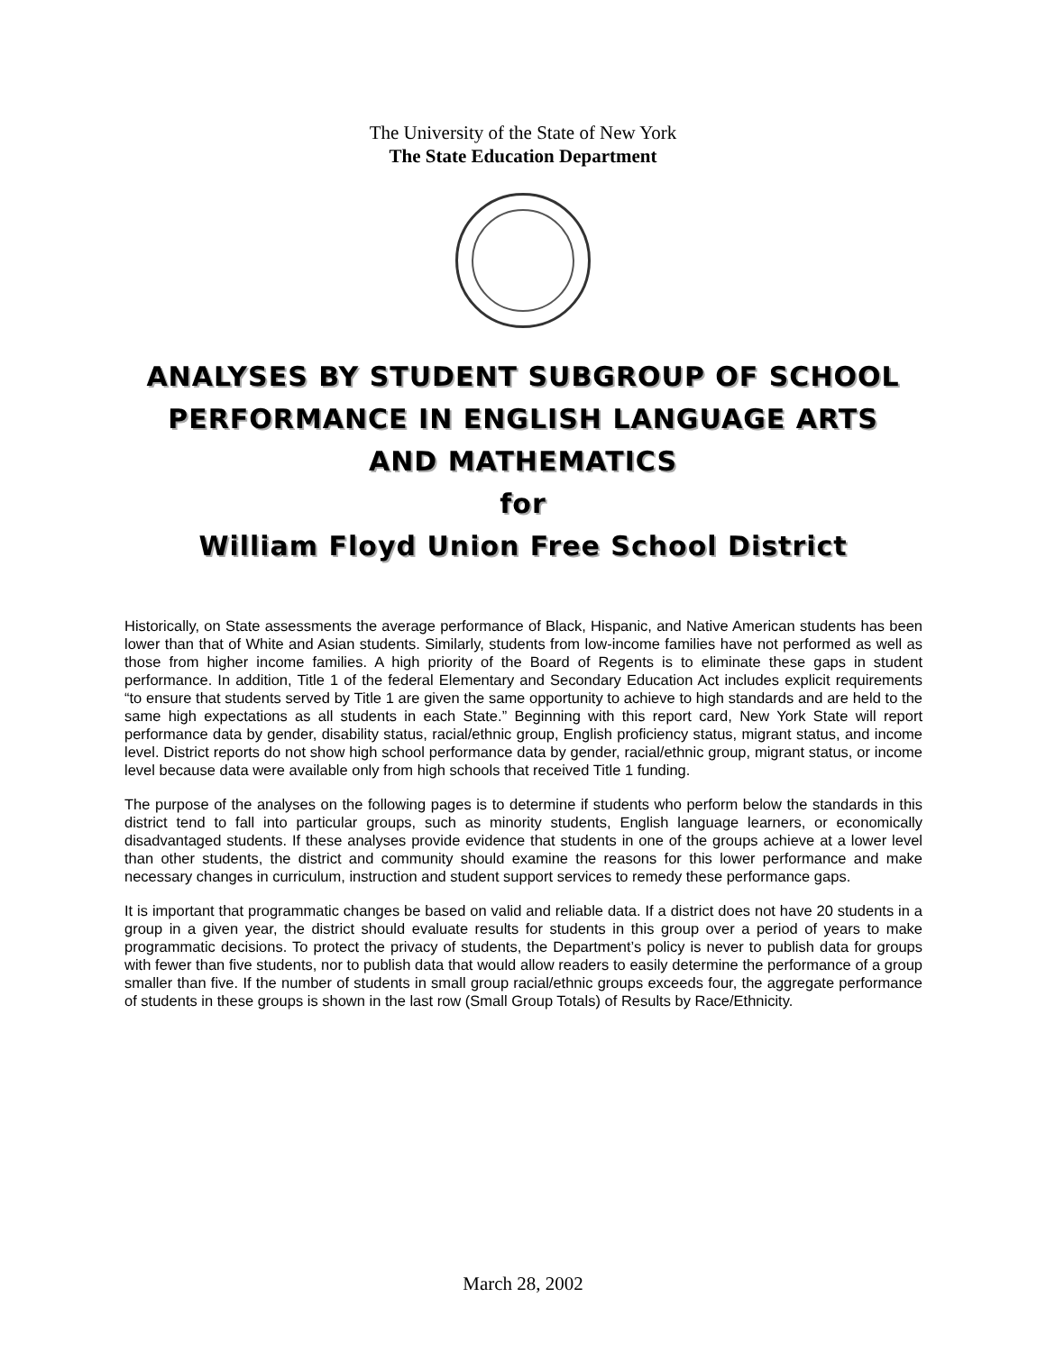The University of the State of New York
The State Education Department
ANALYSES BY STUDENT SUBGROUP OF SCHOOL
PERFORMANCE IN ENGLISH LANGUAGE ARTS
AND MATHEMATICS
for
William Floyd Union Free School District
Historically, on State assessments the average performance of Black, Hispanic, and Native American students has been lower than that of White and Asian students. Similarly, students from low-income families have not performed as well as those from higher income families. A high priority of the Board of Regents is to eliminate these gaps in student performance. In addition, Title 1 of the federal Elementary and Secondary Education Act includes explicit requirements “to ensure that students served by Title 1 are given the same opportunity to achieve to high standards and are held to the same high expectations as all students in each State.” Beginning with this report card, New York State will report performance data by gender, disability status, racial/ethnic group, English proficiency status, migrant status, and income level. District reports do not show high school performance data by gender, racial/ethnic group, migrant status, or income level because data were available only from high schools that received Title 1 funding.
The purpose of the analyses on the following pages is to determine if students who perform below the standards in this district tend to fall into particular groups, such as minority students, English language learners, or economically disadvantaged students. If these analyses provide evidence that students in one of the groups achieve at a lower level than other students, the district and community should examine the reasons for this lower performance and make necessary changes in curriculum, instruction and student support services to remedy these performance gaps.
It is important that programmatic changes be based on valid and reliable data. If a district does not have 20 students in a group in a given year, the district should evaluate results for students in this group over a period of years to make programmatic decisions. To protect the privacy of students, the Department’s policy is never to publish data for groups with fewer than five students, nor to publish data that would allow readers to easily determine the performance of a group smaller than five. If the number of students in small group racial/ethnic groups exceeds four, the aggregate performance of students in these groups is shown in the last row (Small Group Totals) of Results by Race/Ethnicity.
March 28, 2002